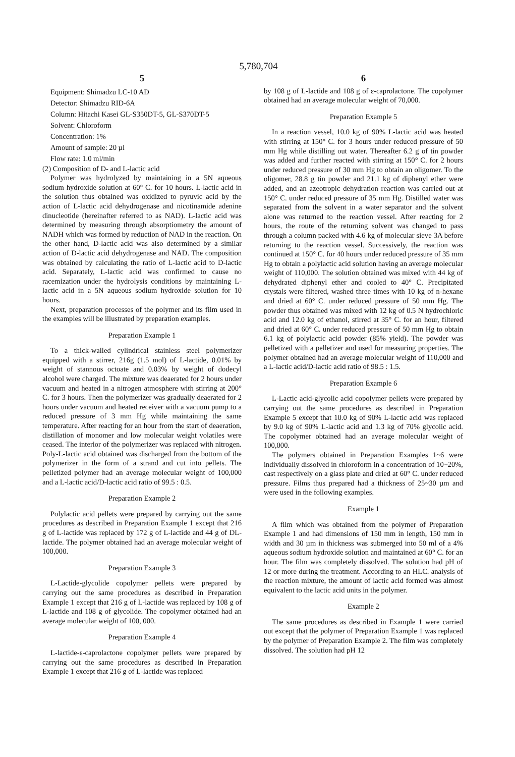5,780,704
5
Equipment: Shimadzu LC-10 AD
Detector: Shimadzu RID-6A
Column: Hitachi Kasei GL-S350DT-5, GL-S370DT-5
Solvent: Chloroform
Concentration: 1%
Amount of sample: 20 µl
Flow rate: 1.0 ml/min
(2) Composition of D- and L-lactic acid
Polymer was hydrolyzed by maintaining in a 5N aqueous sodium hydroxide solution at 60° C. for 10 hours. L-lactic acid in the solution thus obtained was oxidized to pyruvic acid by the action of L-lactic acid dehydrogenase and nicotinamide adenine dinucleotide (hereinafter referred to as NAD). L-lactic acid was determined by measuring through absorptiometry the amount of NADH which was formed by reduction of NAD in the reaction. On the other hand, D-lactic acid was also determined by a similar action of D-lactic acid dehydrogenase and NAD. The composition was obtained by calculating the ratio of L-lactic acid to D-lactic acid. Separately, L-lactic acid was confirmed to cause no racemization under the hydrolysis conditions by maintaining L-lactic acid in a 5N aqueous sodium hydroxide solution for 10 hours.
Next, preparation processes of the polymer and its film used in the examples will be illustrated by preparation examples.
Preparation Example 1
To a thick-walled cylindrical stainless steel polymerizer equipped with a stirrer, 216g (1.5 mol) of L-lactide, 0.01% by weight of stannous octoate and 0.03% by weight of dodecyl alcohol were charged. The mixture was deaerated for 2 hours under vacuum and heated in a nitrogen atmosphere with stirring at 200° C. for 3 hours. Then the polymerizer was gradually deaerated for 2 hours under vacuum and heated receiver with a vacuum pump to a reduced pressure of 3 mm Hg while maintaining the same temperature. After reacting for an hour from the start of deaeration, distillation of monomer and low molecular weight volatiles were ceased. The interior of the polymerizer was replaced with nitrogen. Poly-L-lactic acid obtained was discharged from the bottom of the polymerizer in the form of a strand and cut into pellets. The pelletized polymer had an average molecular weight of 100,000 and a L-lactic acid/D-lactic acid ratio of 99.5 : 0.5.
Preparation Example 2
Polylactic acid pellets were prepared by carrying out the same procedures as described in Preparation Example 1 except that 216 g of L-lactide was replaced by 172 g of L-lactide and 44 g of DL-lactide. The polymer obtained had an average molecular weight of 100,000.
Preparation Example 3
L-Lactide-glycolide copolymer pellets were prepared by carrying out the same procedures as described in Preparation Example 1 except that 216 g of L-lactide was replaced by 108 g of L-lactide and 108 g of glycolide. The copolymer obtained had an average molecular weight of 100, 000.
Preparation Example 4
L-lactide-ε-caprolactone copolymer pellets were prepared by carrying out the same procedures as described in Preparation Example 1 except that 216 g of L-lactide was replaced
6
by 108 g of L-lactide and 108 g of ε-caprolactone. The copolymer obtained had an average molecular weight of 70,000.
Preparation Example 5
In a reaction vessel, 10.0 kg of 90% L-lactic acid was heated with stirring at 150° C. for 3 hours under reduced pressure of 50 mm Hg while distilling out water. Thereafter 6.2 g of tin powder was added and further reacted with stirring at 150° C. for 2 hours under reduced pressure of 30 mm Hg to obtain an oligomer. To the oligomer, 28.8 g tin powder and 21.1 kg of diphenyl ether were added, and an azeotropic dehydration reaction was carried out at 150° C. under reduced pressure of 35 mm Hg. Distilled water was separated from the solvent in a water separator and the solvent alone was returned to the reaction vessel. After reacting for 2 hours, the route of the returning solvent was changed to pass through a column packed with 4.6 kg of molecular sieve 3A before returning to the reaction vessel. Successively, the reaction was continued at 150° C. for 40 hours under reduced pressure of 35 mm Hg to obtain a polylactic acid solution having an average molecular weight of 110,000. The solution obtained was mixed with 44 kg of dehydrated diphenyl ether and cooled to 40° C. Precipitated crystals were filtered, washed three times with 10 kg of n-hexane and dried at 60° C. under reduced pressure of 50 mm Hg. The powder thus obtained was mixed with 12 kg of 0.5 N hydrochloric acid and 12.0 kg of ethanol, stirred at 35° C. for an hour, filtered and dried at 60° C. under reduced pressure of 50 mm Hg to obtain 6.1 kg of polylactic acid powder (85% yield). The powder was pelletized with a pelletizer and used for measuring properties. The polymer obtained had an average molecular weight of 110,000 and a L-lactic acid/D-lactic acid ratio of 98.5 : 1.5.
Preparation Example 6
L-Lactic acid-glycolic acid copolymer pellets were prepared by carrying out the same procedures as described in Preparation Example 5 except that 10.0 kg of 90% L-lactic acid was replaced by 9.0 kg of 90% L-lactic acid and 1.3 kg of 70% glycolic acid. The copolymer obtained had an average molecular weight of 100,000.
The polymers obtained in Preparation Examples 1~6 were individually dissolved in chloroform in a concentration of 10~20%, cast respectively on a glass plate and dried at 60° C. under reduced pressure. Films thus prepared had a thickness of 25~30 µm and were used in the following examples.
Example 1
A film which was obtained from the polymer of Preparation Example 1 and had dimensions of 150 mm in length, 150 mm in width and 30 µm in thickness was submerged into 50 ml of a 4% aqueous sodium hydroxide solution and maintained at 60° C. for an hour. The film was completely dissolved. The solution had pH of 12 or more during the treatment. According to an HLC. analysis of the reaction mixture, the amount of lactic acid formed was almost equivalent to the lactic acid units in the polymer.
Example 2
The same procedures as described in Example 1 were carried out except that the polymer of Preparation Example 1 was replaced by the polymer of Preparation Example 2. The film was completely dissolved. The solution had pH 12